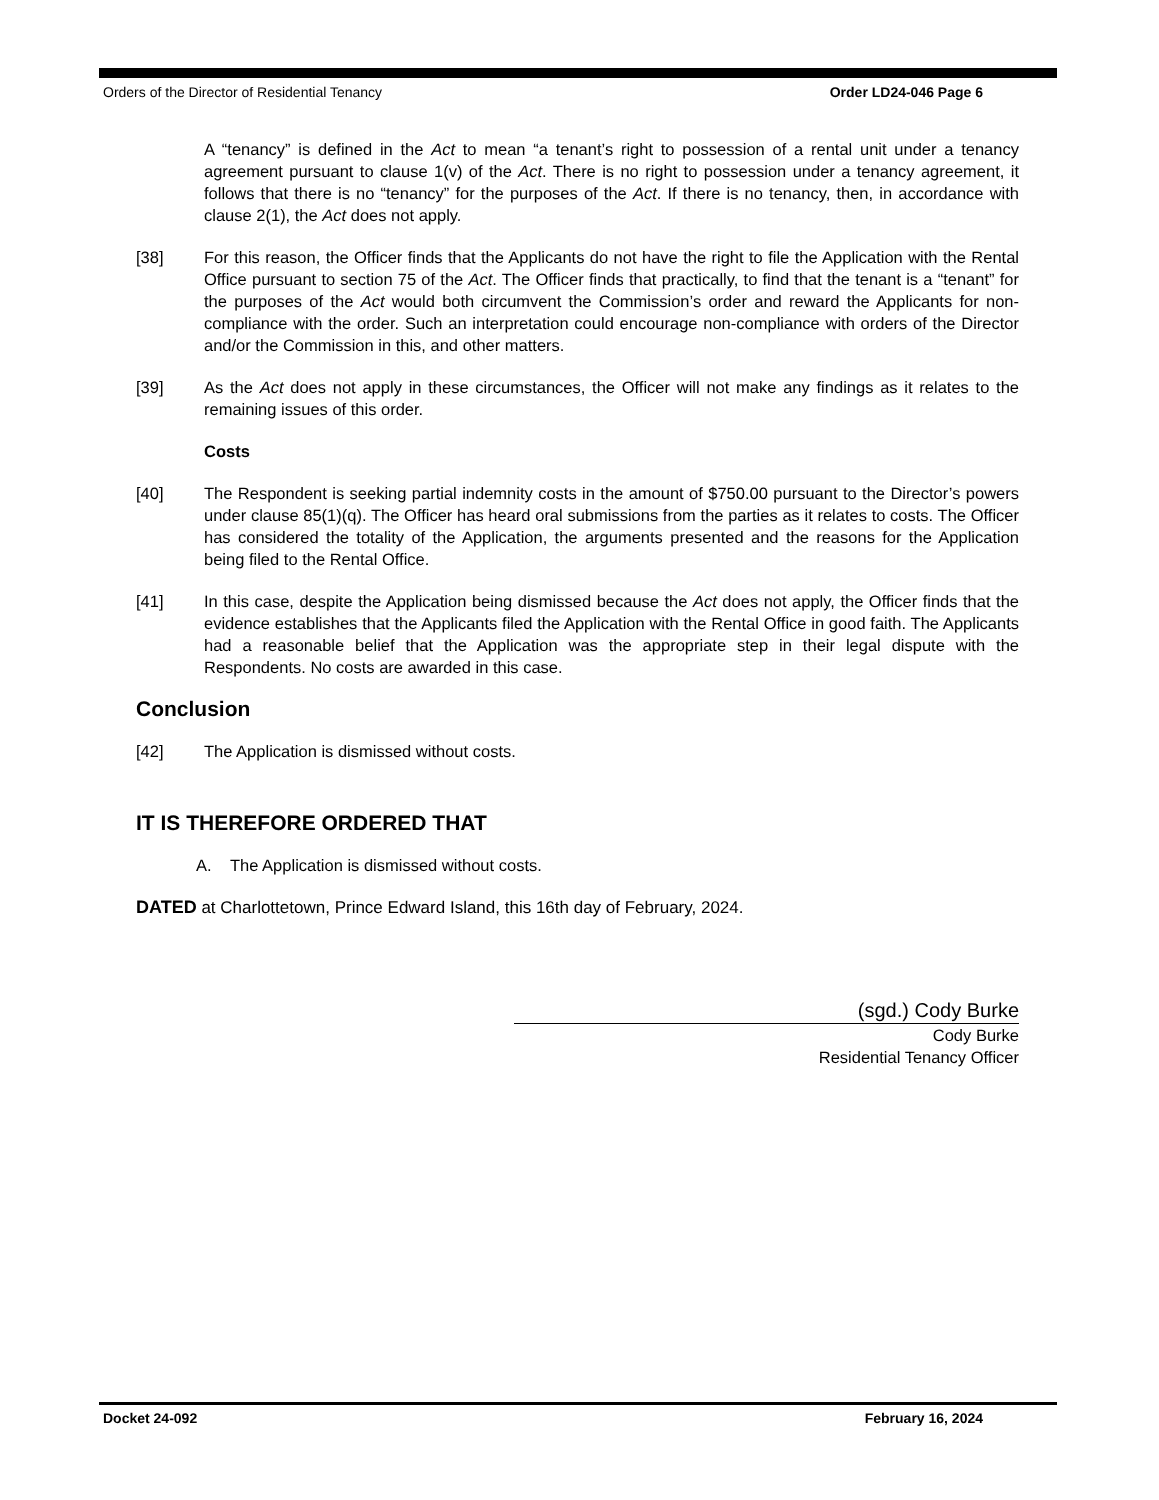Orders of the Director of Residential Tenancy Order LD24-046 Page 6
A “tenancy” is defined in the Act to mean “a tenant’s right to possession of a rental unit under a tenancy agreement pursuant to clause 1(v) of the Act. There is no right to possession under a tenancy agreement, it follows that there is no “tenancy” for the purposes of the Act. If there is no tenancy, then, in accordance with clause 2(1), the Act does not apply.
[38] For this reason, the Officer finds that the Applicants do not have the right to file the Application with the Rental Office pursuant to section 75 of the Act. The Officer finds that practically, to find that the tenant is a “tenant” for the purposes of the Act would both circumvent the Commission’s order and reward the Applicants for non-compliance with the order. Such an interpretation could encourage non-compliance with orders of the Director and/or the Commission in this, and other matters.
[39] As the Act does not apply in these circumstances, the Officer will not make any findings as it relates to the remaining issues of this order.
Costs
[40] The Respondent is seeking partial indemnity costs in the amount of $750.00 pursuant to the Director’s powers under clause 85(1)(q). The Officer has heard oral submissions from the parties as it relates to costs. The Officer has considered the totality of the Application, the arguments presented and the reasons for the Application being filed to the Rental Office.
[41] In this case, despite the Application being dismissed because the Act does not apply, the Officer finds that the evidence establishes that the Applicants filed the Application with the Rental Office in good faith. The Applicants had a reasonable belief that the Application was the appropriate step in their legal dispute with the Respondents. No costs are awarded in this case.
Conclusion
[42] The Application is dismissed without costs.
IT IS THEREFORE ORDERED THAT
A. The Application is dismissed without costs.
DATED at Charlottetown, Prince Edward Island, this 16th day of February, 2024.
(sgd.) Cody Burke
Cody Burke
Residential Tenancy Officer
Docket 24-092 February 16, 2024